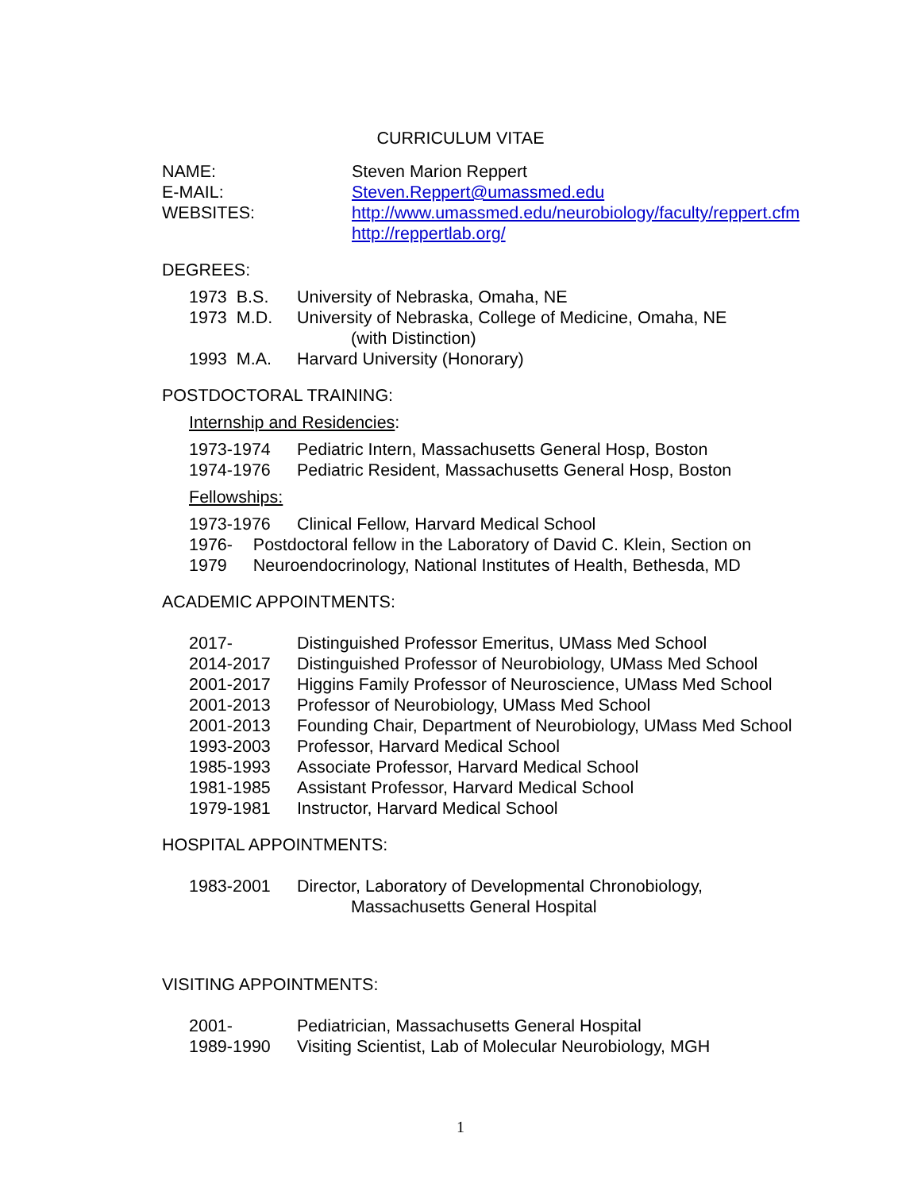CURRICULUM VITAE
NAME: Steven Marion Reppert
E-MAIL: Steven.Reppert@umassmed.edu
WEBSITES: http://www.umassmed.edu/neurobiology/faculty/reppert.cfm
http://reppertlab.org/
DEGREES:
1973 B.S. University of Nebraska, Omaha, NE
1973 M.D. University of Nebraska, College of Medicine, Omaha, NE
(with Distinction)
1993 M.A. Harvard University (Honorary)
POSTDOCTORAL TRAINING:
Internship and Residencies:
1973-1974 Pediatric Intern, Massachusetts General Hosp, Boston
1974-1976 Pediatric Resident, Massachusetts General Hosp, Boston
Fellowships:
1973-1976 Clinical Fellow, Harvard Medical School
1976-1979 Postdoctoral fellow in the Laboratory of David C. Klein, Section on Neuroendocrinology, National Institutes of Health, Bethesda, MD
ACADEMIC APPOINTMENTS:
2017- Distinguished Professor Emeritus, UMass Med School
2014-2017 Distinguished Professor of Neurobiology, UMass Med School
2001-2017 Higgins Family Professor of Neuroscience, UMass Med School
2001-2013 Professor of Neurobiology, UMass Med School
2001-2013 Founding Chair, Department of Neurobiology, UMass Med School
1993-2003 Professor, Harvard Medical School
1985-1993 Associate Professor, Harvard Medical School
1981-1985 Assistant Professor, Harvard Medical School
1979-1981 Instructor, Harvard Medical School
HOSPITAL APPOINTMENTS:
1983-2001 Director, Laboratory of Developmental Chronobiology,
Massachusetts General Hospital
VISITING APPOINTMENTS:
2001- Pediatrician, Massachusetts General Hospital
1989-1990 Visiting Scientist, Lab of Molecular Neurobiology, MGH
1